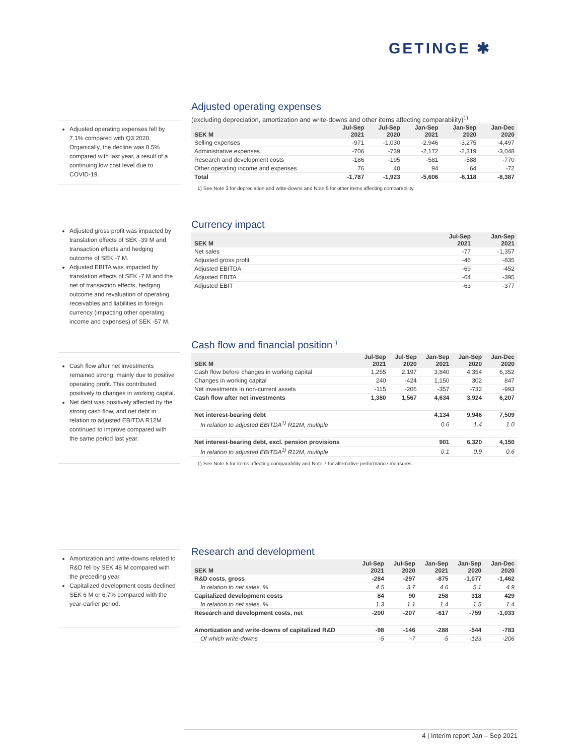GETINGE ✱
Adjusted operating expenses fell by 7.1% compared with Q3 2020. Organically, the decline was 8.5% compared with last year, a result of a continuing low cost level due to COVID-19.
Adjusted operating expenses
(excluding depreciation, amortization and write-downs and other items affecting comparability)<sup>1)</sup>
| SEK M | Jul-Sep 2021 | Jul-Sep 2020 | Jan-Sep 2021 | Jan-Sep 2020 | Jan-Dec 2020 |
| --- | --- | --- | --- | --- | --- |
| Selling expenses | -971 | -1,030 | -2,946 | -3,275 | -4,497 |
| Administrative expenses | -706 | -739 | -2,172 | -2,319 | -3,048 |
| Research and development costs | -186 | -195 | -581 | -588 | -770 |
| Other operating income and expenses | 76 | 40 | 94 | 64 | -72 |
| Total | -1,787 | -1,923 | -5,606 | -6,118 | -8,387 |
1) See Note 3 for depreciation and write-downs and Note 5 for other items affecting comparability.
Adjusted gross profit was impacted by translation effects of SEK -39 M and transaction effects and hedging outcome of SEK -7 M.
Adjusted EBITA was impacted by translation effects of SEK -7 M and the net of transaction effects, hedging outcome and revaluation of operating receivables and liabilities in foreign currency (impacting other operating income and expenses) of SEK -57 M.
Currency impact
| SEK M | Jul-Sep 2021 | Jan-Sep 2021 |
| --- | --- | --- |
| Net sales | -77 | -1,357 |
| Adjusted gross profit | -46 | -835 |
| Adjusted EBITDA | -69 | -452 |
| Adjusted EBITA | -64 | -395 |
| Adjusted EBIT | -63 | -377 |
Cash flow after net investments remained strong, mainly due to positive operating profit. This contributed positively to changes in working capital.
Net debt was positively affected by the strong cash flow, and net debt in relation to adjusted EBITDA R12M continued to improve compared with the same period last year.
Cash flow and financial position<sup>1)</sup>
| SEK M | Jul-Sep 2021 | Jul-Sep 2020 | Jan-Sep 2021 | Jan-Sep 2020 | Jan-Dec 2020 |
| --- | --- | --- | --- | --- | --- |
| Cash flow before changes in working capital | 1,255 | 2,197 | 3,840 | 4,354 | 6,352 |
| Changes in working capital | 240 | -424 | 1,150 | 302 | 847 |
| Net investments in non-current assets | -115 | -206 | -357 | -732 | -993 |
| Cash flow after net investments | 1,380 | 1,567 | 4,634 | 3,924 | 6,207 |
| Net interest-bearing debt | | | 4,134 | 9,946 | 7,509 |
| In relation to adjusted EBITDA<sup>1)</sup> R12M, multiple | | | 0.6 | 1.4 | 1.0 |
| Net interest-bearing debt, excl. pension provisions | | | 901 | 6,320 | 4,150 |
| In relation to adjusted EBITDA<sup>1)</sup> R12M, multiple | | | 0.1 | 0.9 | 0.6 |
1) See Note 5 for items affecting comparability and Note 7 for alternative performance measures.
Amortization and write-downs related to R&D fell by SEK 48 M compared with the preceding year.
Capitalized development costs declined SEK 6 M or 6.7% compared with the year-earlier period.
Research and development
| SEK M | Jul-Sep 2021 | Jul-Sep 2020 | Jan-Sep 2021 | Jan-Sep 2020 | Jan-Dec 2020 |
| --- | --- | --- | --- | --- | --- |
| R&D costs, gross | -284 | -297 | -875 | -1,077 | -1,462 |
| In relation to net sales, % | 4.5 | 3.7 | 4.6 | 5.1 | 4.9 |
| Capitalized development costs | 84 | 90 | 258 | 318 | 429 |
| In relation to net sales, % | 1.3 | 1.1 | 1.4 | 1.5 | 1.4 |
| Research and development costs, net | -200 | -207 | -617 | -759 | -1,033 |
| Amortization and write-downs of capitalized R&D | -98 | -146 | -288 | -544 | -783 |
| Of which write-downs | -5 | -7 | -5 | -123 | -206 |
4 | Interim report Jan – Sep 2021